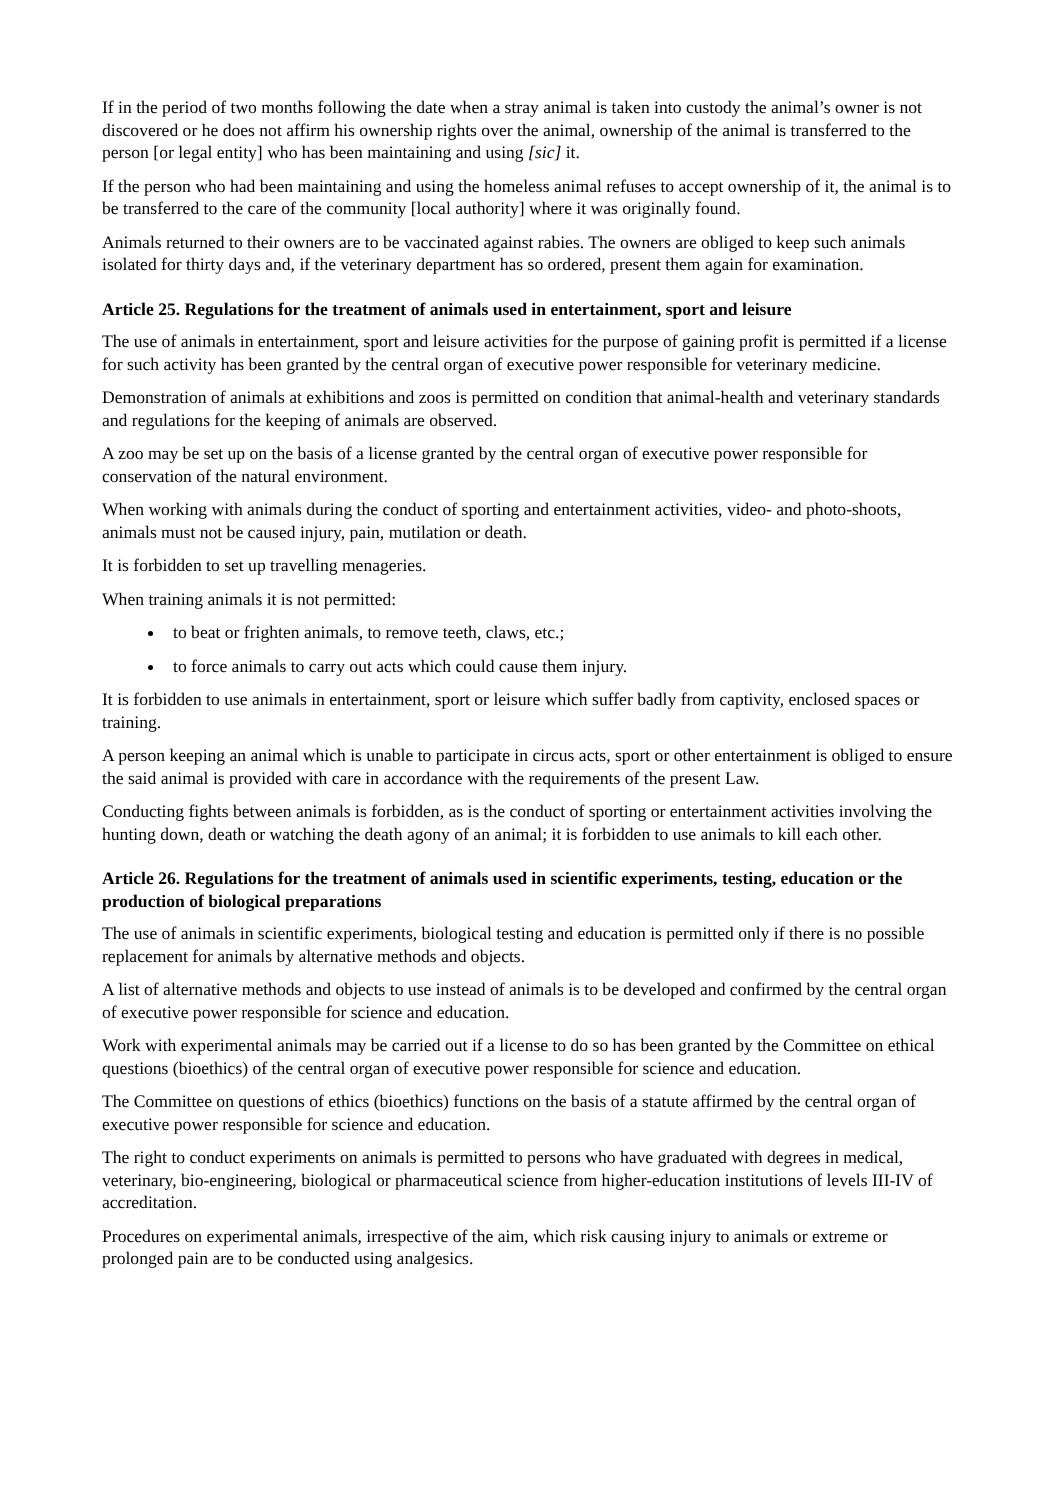If in the period of two months following the date when a stray animal is taken into custody the animal’s owner is not discovered or he does not affirm his ownership rights over the animal, ownership of the animal is transferred to the person [or legal entity] who has been maintaining and using [sic] it.
If the person who had been maintaining and using the homeless animal refuses to accept ownership of it, the animal is to be transferred to the care of the community [local authority] where it was originally found.
Animals returned to their owners are to be vaccinated against rabies. The owners are obliged to keep such animals isolated for thirty days and, if the veterinary department has so ordered, present them again for examination.
Article 25. Regulations for the treatment of animals used in entertainment, sport and leisure
The use of animals in entertainment, sport and leisure activities for the purpose of gaining profit is permitted if a license for such activity has been granted by the central organ of executive power responsible for veterinary medicine.
Demonstration of animals at exhibitions and zoos is permitted on condition that animal-health and veterinary standards and regulations for the keeping of animals are observed.
A zoo may be set up on the basis of a license granted by the central organ of executive power responsible for conservation of the natural environment.
When working with animals during the conduct of sporting and entertainment activities, video- and photo-shoots, animals must not be caused injury, pain, mutilation or death.
It is forbidden to set up travelling menageries.
When training animals it is not permitted:
to beat or frighten animals, to remove teeth, claws, etc.;
to force animals to carry out acts which could cause them injury.
It is forbidden to use animals in entertainment, sport or leisure which suffer badly from captivity, enclosed spaces or training.
A person keeping an animal which is unable to participate in circus acts, sport or other entertainment is obliged to ensure the said animal is provided with care in accordance with the requirements of the present Law.
Conducting fights between animals is forbidden, as is the conduct of sporting or entertainment activities involving the hunting down, death or watching the death agony of an animal; it is forbidden to use animals to kill each other.
Article 26. Regulations for the treatment of animals used in scientific experiments, testing, education or the production of biological preparations
The use of animals in scientific experiments, biological testing and education is permitted only if there is no possible replacement for animals by alternative methods and objects.
A list of alternative methods and objects to use instead of animals is to be developed and confirmed by the central organ of executive power responsible for science and education.
Work with experimental animals may be carried out if a license to do so has been granted by the Committee on ethical questions (bioethics) of the central organ of executive power responsible for science and education.
The Committee on questions of ethics (bioethics) functions on the basis of a statute affirmed by the central organ of executive power responsible for science and education.
The right to conduct experiments on animals is permitted to persons who have graduated with degrees in medical, veterinary, bio-engineering, biological or pharmaceutical science from higher-education institutions of levels III-IV of accreditation.
Procedures on experimental animals, irrespective of the aim, which risk causing injury to animals or extreme or prolonged pain are to be conducted using analgesics.